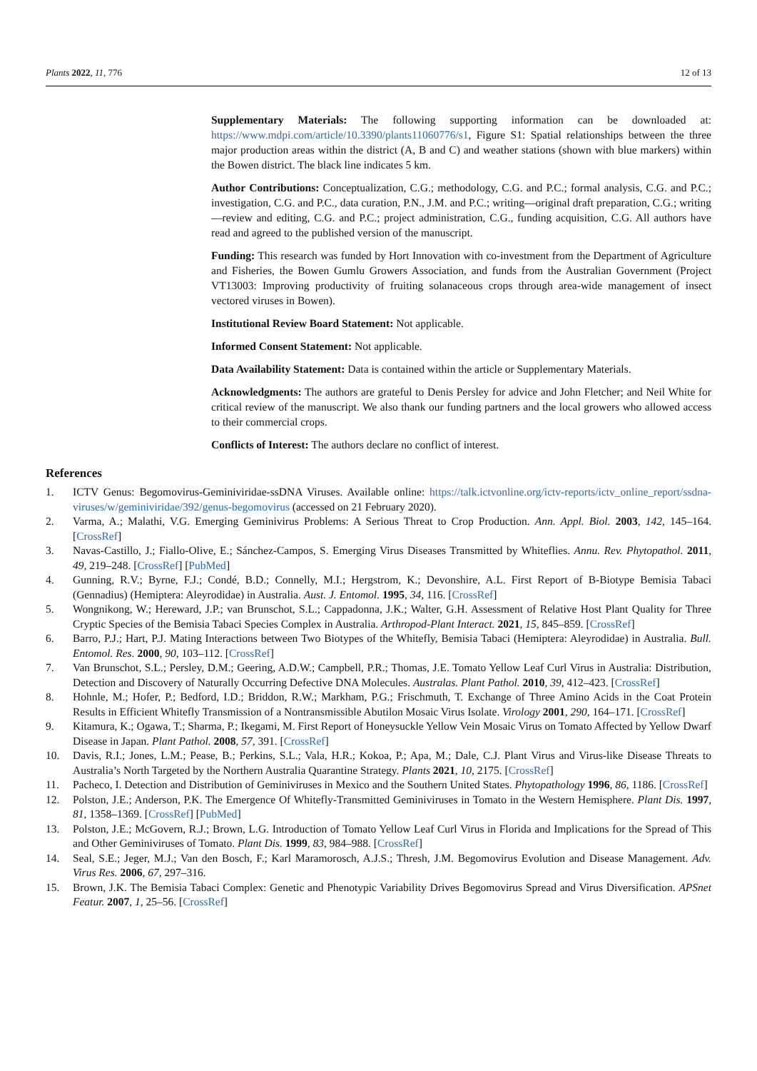Plants 2022, 11, 776 12 of 13
Supplementary Materials: The following supporting information can be downloaded at: https://www.mdpi.com/article/10.3390/plants11060776/s1, Figure S1: Spatial relationships between the three major production areas within the district (A, B and C) and weather stations (shown with blue markers) within the Bowen district. The black line indicates 5 km.
Author Contributions: Conceptualization, C.G.; methodology, C.G. and P.C.; formal analysis, C.G. and P.C.; investigation, C.G. and P.C., data curation, P.N., J.M. and P.C.; writing—original draft preparation, C.G.; writing—review and editing, C.G. and P.C.; project administration, C.G., funding acquisition, C.G. All authors have read and agreed to the published version of the manuscript.
Funding: This research was funded by Hort Innovation with co-investment from the Department of Agriculture and Fisheries, the Bowen Gumlu Growers Association, and funds from the Australian Government (Project VT13003: Improving productivity of fruiting solanaceous crops through area-wide management of insect vectored viruses in Bowen).
Institutional Review Board Statement: Not applicable.
Informed Consent Statement: Not applicable.
Data Availability Statement: Data is contained within the article or Supplementary Materials.
Acknowledgments: The authors are grateful to Denis Persley for advice and John Fletcher; and Neil White for critical review of the manuscript. We also thank our funding partners and the local growers who allowed access to their commercial crops.
Conflicts of Interest: The authors declare no conflict of interest.
References
1. ICTV Genus: Begomovirus-Geminiviridae-ssDNA Viruses. Available online: https://talk.ictvonline.org/ictv-reports/ictv_online_report/ssdna-viruses/w/geminiviridae/392/genus-begomovirus (accessed on 21 February 2020).
2. Varma, A.; Malathi, V.G. Emerging Geminivirus Problems: A Serious Threat to Crop Production. Ann. Appl. Biol. 2003, 142, 145–164. [CrossRef]
3. Navas-Castillo, J.; Fiallo-Olive, E.; Sánchez-Campos, S. Emerging Virus Diseases Transmitted by Whiteflies. Annu. Rev. Phytopathol. 2011, 49, 219–248. [CrossRef] [PubMed]
4. Gunning, R.V.; Byrne, F.J.; Condé, B.D.; Connelly, M.I.; Hergstrom, K.; Devonshire, A.L. First Report of B-Biotype Bemisia Tabaci (Gennadius) (Hemiptera: Aleyrodidae) in Australia. Aust. J. Entomol. 1995, 34, 116. [CrossRef]
5. Wongnikong, W.; Hereward, J.P.; van Brunschot, S.L.; Cappadonna, J.K.; Walter, G.H. Assessment of Relative Host Plant Quality for Three Cryptic Species of the Bemisia Tabaci Species Complex in Australia. Arthropod-Plant Interact. 2021, 15, 845–859. [CrossRef]
6. Barro, P.J.; Hart, P.J. Mating Interactions between Two Biotypes of the Whitefly, Bemisia Tabaci (Hemiptera: Aleyrodidae) in Australia. Bull. Entomol. Res. 2000, 90, 103–112. [CrossRef]
7. Van Brunschot, S.L.; Persley, D.M.; Geering, A.D.W.; Campbell, P.R.; Thomas, J.E. Tomato Yellow Leaf Curl Virus in Australia: Distribution, Detection and Discovery of Naturally Occurring Defective DNA Molecules. Australas. Plant Pathol. 2010, 39, 412–423. [CrossRef]
8. Hohnle, M.; Hofer, P.; Bedford, I.D.; Briddon, R.W.; Markham, P.G.; Frischmuth, T. Exchange of Three Amino Acids in the Coat Protein Results in Efficient Whitefly Transmission of a Nontransmissible Abutilon Mosaic Virus Isolate. Virology 2001, 290, 164–171. [CrossRef]
9. Kitamura, K.; Ogawa, T.; Sharma, P.; Ikegami, M. First Report of Honeysuckle Yellow Vein Mosaic Virus on Tomato Affected by Yellow Dwarf Disease in Japan. Plant Pathol. 2008, 57, 391. [CrossRef]
10. Davis, R.I.; Jones, L.M.; Pease, B.; Perkins, S.L.; Vala, H.R.; Kokoa, P.; Apa, M.; Dale, C.J. Plant Virus and Virus-like Disease Threats to Australia’s North Targeted by the Northern Australia Quarantine Strategy. Plants 2021, 10, 2175. [CrossRef]
11. Pacheco, I. Detection and Distribution of Geminiviruses in Mexico and the Southern United States. Phytopathology 1996, 86, 1186. [CrossRef]
12. Polston, J.E.; Anderson, P.K. The Emergence Of Whitefly-Transmitted Geminiviruses in Tomato in the Western Hemisphere. Plant Dis. 1997, 81, 1358–1369. [CrossRef] [PubMed]
13. Polston, J.E.; McGovern, R.J.; Brown, L.G. Introduction of Tomato Yellow Leaf Curl Virus in Florida and Implications for the Spread of This and Other Geminiviruses of Tomato. Plant Dis. 1999, 83, 984–988. [CrossRef]
14. Seal, S.E.; Jeger, M.J.; Van den Bosch, F.; Karl Maramorosch, A.J.S.; Thresh, J.M. Begomovirus Evolution and Disease Management. Adv. Virus Res. 2006, 67, 297–316.
15. Brown, J.K. The Bemisia Tabaci Complex: Genetic and Phenotypic Variability Drives Begomovirus Spread and Virus Diversification. APSnet Featur. 2007, 1, 25–56. [CrossRef]